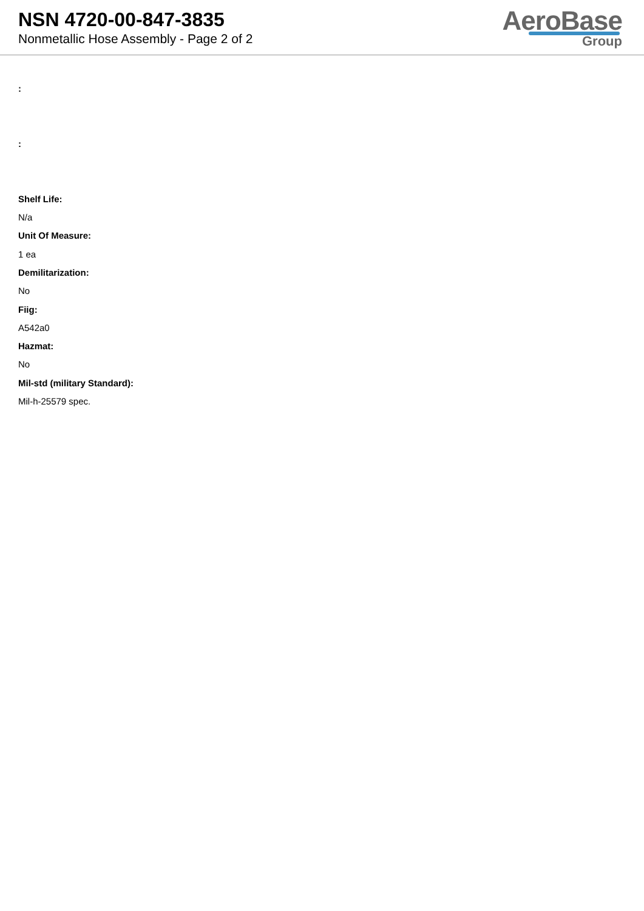NSN 4720-00-847-3835
Nonmetallic Hose Assembly - Page 2 of 2
AeroBase
Group
:
:
Shelf Life:
N/a
Unit Of Measure:
1 ea
Demilitarization:
No
Fiig:
A542a0
Hazmat:
No
Mil-std (military Standard):
Mil-h-25579 spec.